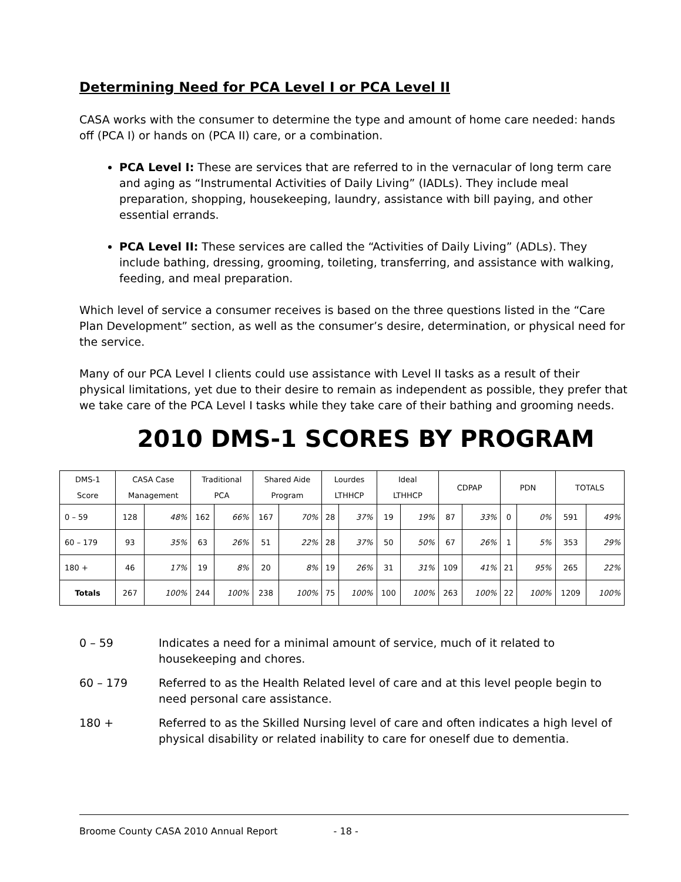Determining Need for PCA Level I or PCA Level II
CASA works with the consumer to determine the type and amount of home care needed: hands off (PCA I) or hands on (PCA II) care, or a combination.
PCA Level I: These are services that are referred to in the vernacular of long term care and aging as “Instrumental Activities of Daily Living” (IADLs). They include meal preparation, shopping, housekeeping, laundry, assistance with bill paying, and other essential errands.
PCA Level II: These services are called the “Activities of Daily Living” (ADLs). They include bathing, dressing, grooming, toileting, transferring, and assistance with walking, feeding, and meal preparation.
Which level of service a consumer receives is based on the three questions listed in the “Care Plan Development” section, as well as the consumer’s desire, determination, or physical need for the service.
Many of our PCA Level I clients could use assistance with Level II tasks as a result of their physical limitations, yet due to their desire to remain as independent as possible, they prefer that we take care of the PCA Level I tasks while they take care of their bathing and grooming needs.
2010 DMS-1 SCORES BY PROGRAM
| DMS-1 Score | CASA Case Management | | Traditional PCA | | Shared Aide Program | | Lourdes LTHHCP | | Ideal LTHHCP | | CDPAP | | PDN | | TOTALS | |
| --- | --- | --- | --- | --- | --- | --- | --- | --- | --- | --- | --- | --- | --- | --- | --- | --- |
| 0 – 59 | 128 | 48% | 162 | 66% | 167 | 70% | 28 | 37% | 19 | 19% | 87 | 33% | 0 | 0% | 591 | 49% |
| 60 – 179 | 93 | 35% | 63 | 26% | 51 | 22% | 28 | 37% | 50 | 50% | 67 | 26% | 1 | 5% | 353 | 29% |
| 180 + | 46 | 17% | 19 | 8% | 20 | 8% | 19 | 26% | 31 | 31% | 109 | 41% | 21 | 95% | 265 | 22% |
| Totals | 267 | 100% | 244 | 100% | 238 | 100% | 75 | 100% | 100 | 100% | 263 | 100% | 22 | 100% | 1209 | 100% |
0 – 59 Indicates a need for a minimal amount of service, much of it related to housekeeping and chores.
60 – 179 Referred to as the Health Related level of care and at this level people begin to need personal care assistance.
180 + Referred to as the Skilled Nursing level of care and often indicates a high level of physical disability or related inability to care for oneself due to dementia.
Broome County CASA 2010 Annual Report - 18 -